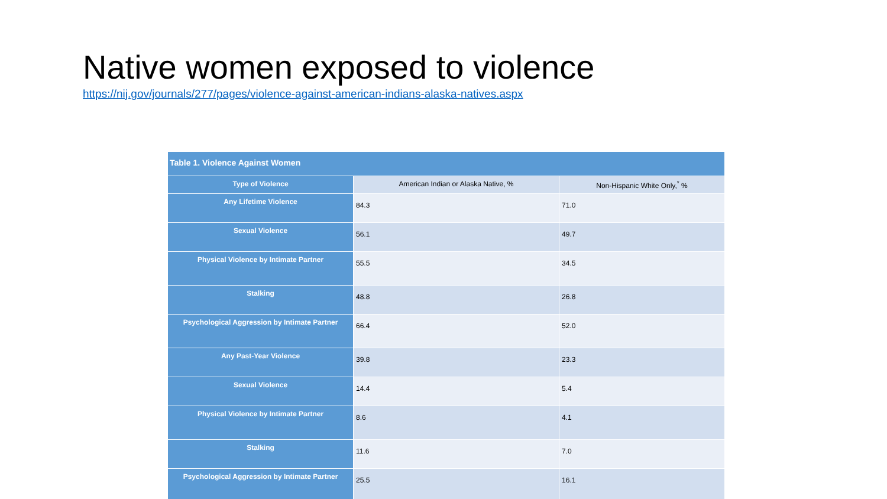Native women exposed to violence
https://nij.gov/journals/277/pages/violence-against-american-indians-alaska-natives.aspx
| Table 1. Violence Against Women | | |
| --- | --- | --- |
| Type of Violence | American Indian or Alaska Native, % | Non-Hispanic White Only,<sup>*</sup> % |
| Any Lifetime Violence | 84.3 | 71.0 |
| Sexual Violence | 56.1 | 49.7 |
| Physical Violence by Intimate Partner | 55.5 | 34.5 |
| Stalking | 48.8 | 26.8 |
| Psychological Aggression by Intimate Partner | 66.4 | 52.0 |
| Any Past-Year Violence | 39.8 | 23.3 |
| Sexual Violence | 14.4 | 5.4 |
| Physical Violence by Intimate Partner | 8.6 | 4.1 |
| Stalking | 11.6 | 7.0 |
| Psychological Aggression by Intimate Partner | 25.5 | 16.1 |